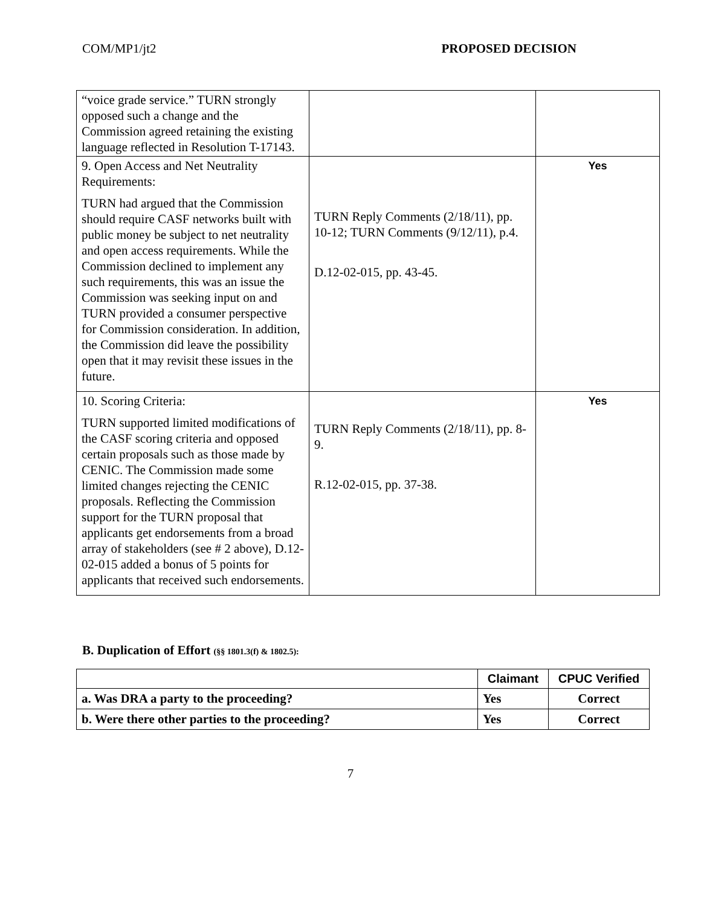COM/MP1/jt2 PROPOSED DECISION
| “voice grade service.” TURN strongly opposed such a change and the Commission agreed retaining the existing language reflected in Resolution T-17143. | | |
| 9. Open Access and Net Neutrality Requirements: TURN had argued that the Commission should require CASF networks built with public money be subject to net neutrality and open access requirements. While the Commission declined to implement any such requirements, this was an issue the Commission was seeking input on and TURN provided a consumer perspective for Commission consideration. In addition, the Commission did leave the possibility open that it may revisit these issues in the future. | TURN Reply Comments (2/18/11), pp. 10-12; TURN Comments (9/12/11), p.4. D.12-02-015, pp. 43-45. | Yes |
| 10. Scoring Criteria: TURN supported limited modifications of the CASF scoring criteria and opposed certain proposals such as those made by CENIC. The Commission made some limited changes rejecting the CENIC proposals. Reflecting the Commission support for the TURN proposal that applicants get endorsements from a broad array of stakeholders (see # 2 above), D.12-02-015 added a bonus of 5 points for applicants that received such endorsements. | TURN Reply Comments (2/18/11), pp. 8-9. R.12-02-015, pp. 37-38. | Yes |
B. Duplication of Effort (§§ 1801.3(f) & 1802.5):
| | Claimant | CPUC Verified |
| --- | --- | --- |
| a. Was DRA a party to the proceeding? | Yes | Correct |
| b. Were there other parties to the proceeding? | Yes | Correct |
7